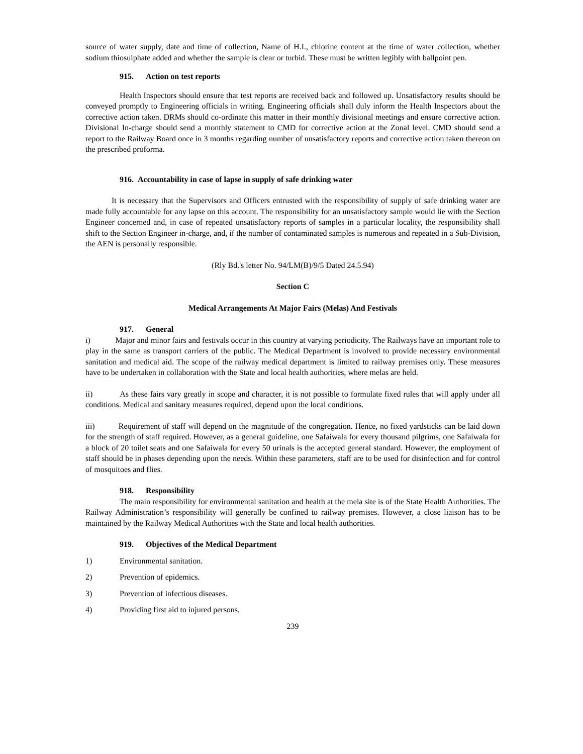source of water supply, date and time of collection, Name of H.I., chlorine content at the time of water collection, whether sodium thiosulphate added and whether the sample is clear or turbid. These must be written legibly with ballpoint pen.
915. Action on test reports
Health Inspectors should ensure that test reports are received back and followed up. Unsatisfactory results should be conveyed promptly to Engineering officials in writing. Engineering officials shall duly inform the Health Inspectors about the corrective action taken. DRMs should co-ordinate this matter in their monthly divisional meetings and ensure corrective action. Divisional In-charge should send a monthly statement to CMD for corrective action at the Zonal level. CMD should send a report to the Railway Board once in 3 months regarding number of unsatisfactory reports and corrective action taken thereon on the prescribed proforma.
916. Accountability in case of lapse in supply of safe drinking water
It is necessary that the Supervisors and Officers entrusted with the responsibility of supply of safe drinking water are made fully accountable for any lapse on this account. The responsibility for an unsatisfactory sample would lie with the Section Engineer concerned and, in case of repeated unsatisfactory reports of samples in a particular locality, the responsibility shall shift to the Section Engineer in-charge, and, if the number of contaminated samples is numerous and repeated in a Sub-Division, the AEN is personally responsible.
(Rly Bd.'s letter No. 94/LM(B)/9/5 Dated 24.5.94)
Section C
Medical Arrangements At Major Fairs (Melas) And Festivals
917. General
i) Major and minor fairs and festivals occur in this country at varying periodicity. The Railways have an important role to play in the same as transport carriers of the public. The Medical Department is involved to provide necessary environmental sanitation and medical aid. The scope of the railway medical department is limited to railway premises only. These measures have to be undertaken in collaboration with the State and local health authorities, where melas are held.
ii) As these fairs vary greatly in scope and character, it is not possible to formulate fixed rules that will apply under all conditions. Medical and sanitary measures required, depend upon the local conditions.
iii) Requirement of staff will depend on the magnitude of the congregation. Hence, no fixed yardsticks can be laid down for the strength of staff required. However, as a general guideline, one Safaiwala for every thousand pilgrims, one Safaiwala for a block of 20 toilet seats and one Safaiwala for every 50 urinals is the accepted general standard. However, the employment of staff should be in phases depending upon the needs. Within these parameters, staff are to be used for disinfection and for control of mosquitoes and flies.
918. Responsibility
The main responsibility for environmental sanitation and health at the mela site is of the State Health Authorities. The Railway Administration’s responsibility will generally be confined to railway premises. However, a close liaison has to be maintained by the Railway Medical Authorities with the State and local health authorities.
919. Objectives of the Medical Department
1) Environmental sanitation.
2) Prevention of epidemics.
3) Prevention of infectious diseases.
4) Providing first aid to injured persons.
239